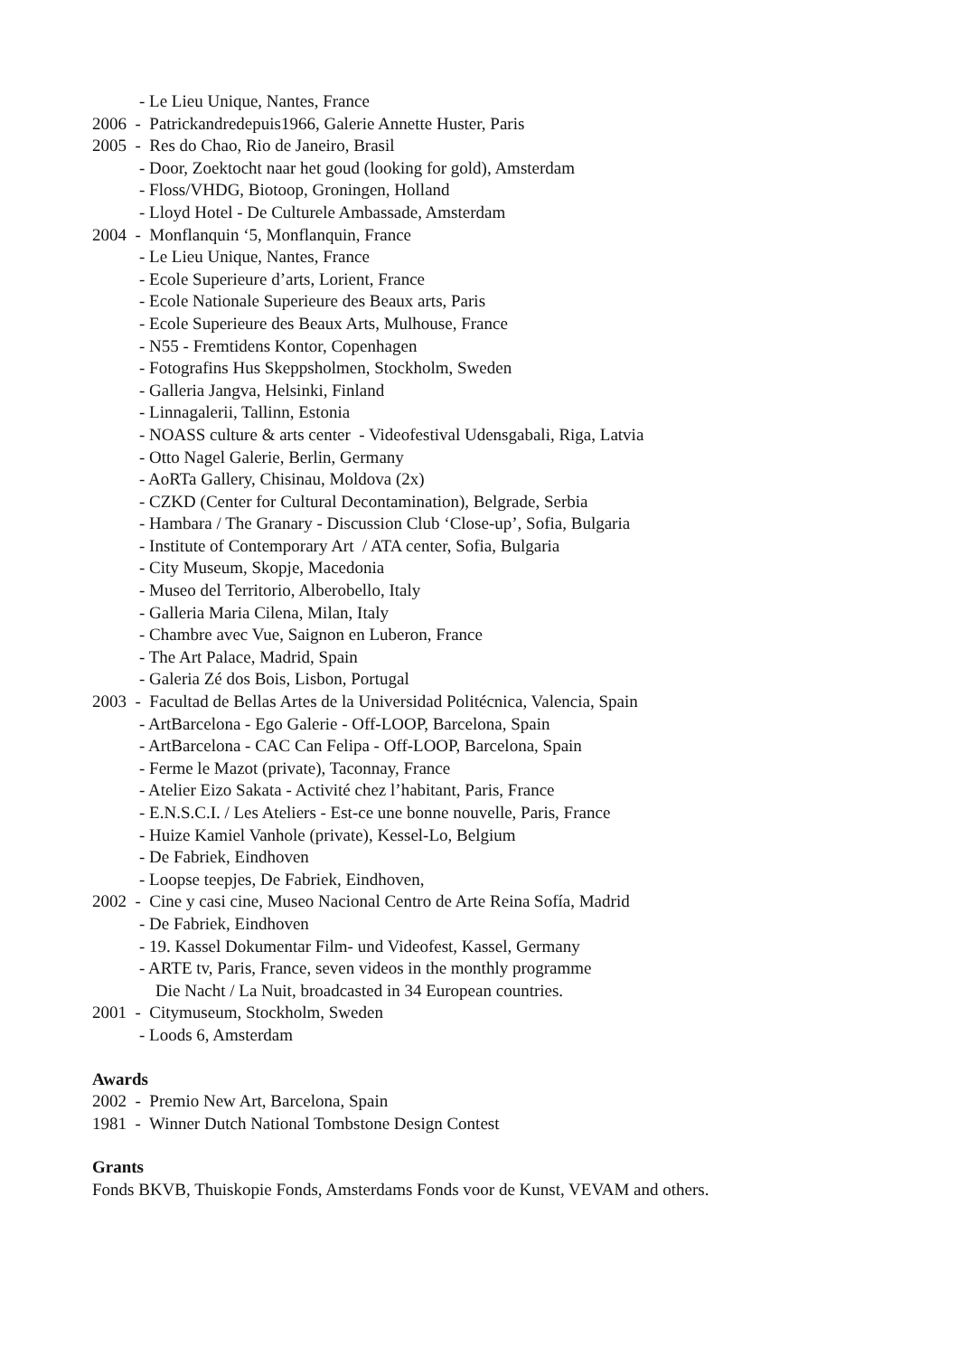- Le Lieu Unique, Nantes, France
2006 - Patrickandredepuis1966, Galerie Annette Huster, Paris
2005 - Res do Chao, Rio de Janeiro, Brasil
- Door, Zoektocht naar het goud (looking for gold), Amsterdam
- Floss/VHDG, Biotoop, Groningen, Holland
- Lloyd Hotel - De Culturele Ambassade, Amsterdam
2004 - Monflanquin ‘5, Monflanquin, France
- Le Lieu Unique, Nantes, France
- Ecole Superieure d’arts, Lorient, France
- Ecole Nationale Superieure des Beaux arts, Paris
- Ecole Superieure des Beaux Arts, Mulhouse, France
- N55 - Fremtidens Kontor, Copenhagen
- Fotografins Hus Skeppsholmen, Stockholm, Sweden
- Galleria Jangva, Helsinki, Finland
- Linnagalerii, Tallinn, Estonia
- NOASS culture & arts center - Videofestival Udensgabali, Riga, Latvia
- Otto Nagel Galerie, Berlin, Germany
- AoRTa Gallery, Chisinau, Moldova (2x)
- CZKD (Center for Cultural Decontamination), Belgrade, Serbia
- Hambara / The Granary - Discussion Club ‘Close-up’, Sofia, Bulgaria
- Institute of Contemporary Art / ATA center, Sofia, Bulgaria
- City Museum, Skopje, Macedonia
- Museo del Territorio, Alberobello, Italy
- Galleria Maria Cilena, Milan, Italy
- Chambre avec Vue, Saignon en Luberon, France
- The Art Palace, Madrid, Spain
- Galeria Zé dos Bois, Lisbon, Portugal
2003 - Facultad de Bellas Artes de la Universidad Politécnica, Valencia, Spain
- ArtBarcelona - Ego Galerie - Off-LOOP, Barcelona, Spain
- ArtBarcelona - CAC Can Felipa - Off-LOOP, Barcelona, Spain
- Ferme le Mazot (private), Taconnay, France
- Atelier Eizo Sakata - Activité chez l’habitant, Paris, France
- E.N.S.C.I. / Les Ateliers - Est-ce une bonne nouvelle, Paris, France
- Huize Kamiel Vanhole (private), Kessel-Lo, Belgium
- De Fabriek, Eindhoven
- Loopse teepjes, De Fabriek, Eindhoven,
2002 - Cine y casi cine, Museo Nacional Centro de Arte Reina Sofía, Madrid
- De Fabriek, Eindhoven
- 19. Kassel Dokumentar Film- und Videofest, Kassel, Germany
- ARTE tv, Paris, France, seven videos in the monthly programme
Die Nacht / La Nuit, broadcasted in 34 European countries.
2001 - Citymuseum, Stockholm, Sweden
- Loods 6, Amsterdam
Awards
2002 - Premio New Art, Barcelona, Spain
1981 - Winner Dutch National Tombstone Design Contest
Grants
Fonds BKVB, Thuiskopie Fonds, Amsterdams Fonds voor de Kunst, VEVAM and others.